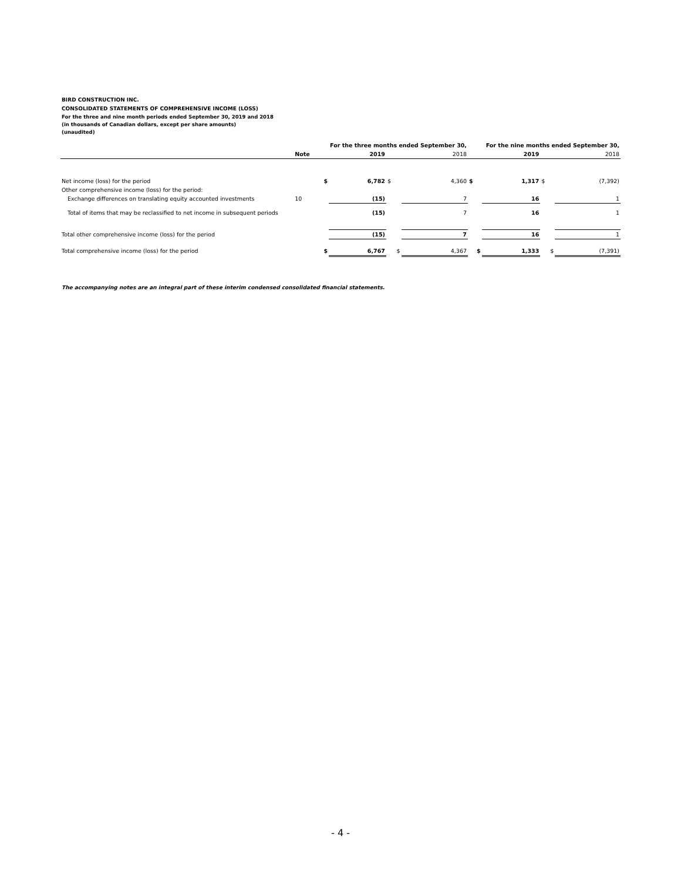BIRD CONSTRUCTION INC.
CONSOLIDATED STATEMENTS OF COMPREHENSIVE INCOME (LOSS)
For the three and nine month periods ended September 30, 2019 and 2018
(in thousands of Canadian dollars, except per share amounts)
(unaudited)
| | | | For the three months ended September 30, | | | | For the nine months ended September 30, | | |
| --- | --- | --- | --- | --- | --- | --- | --- | --- | --- |
| | Note | | 2019 | | 2018 | | 2019 | | 2018 |
| Net income (loss) for the period | | $ | 6,782 | $ | 4,360 | $ | 1,317 | $ | (7,392) |
| Other comprehensive income (loss) for the period: | | | | | | | | | |
| Exchange differences on translating equity accounted investments | 10 | | (15) | | 7 | | 16 | | 1 |
| Total of items that may be reclassified to net income in subsequent periods | | | (15) | | 7 | | 16 | | 1 |
| Total other comprehensive income (loss) for the period | | | (15) | | 7 | | 16 | | 1 |
| Total comprehensive income (loss) for the period | | $ | 6,767 | $ | 4,367 | $ | 1,333 | $ | (7,391) |
The accompanying notes are an integral part of these interim condensed consolidated financial statements.
- 4 -